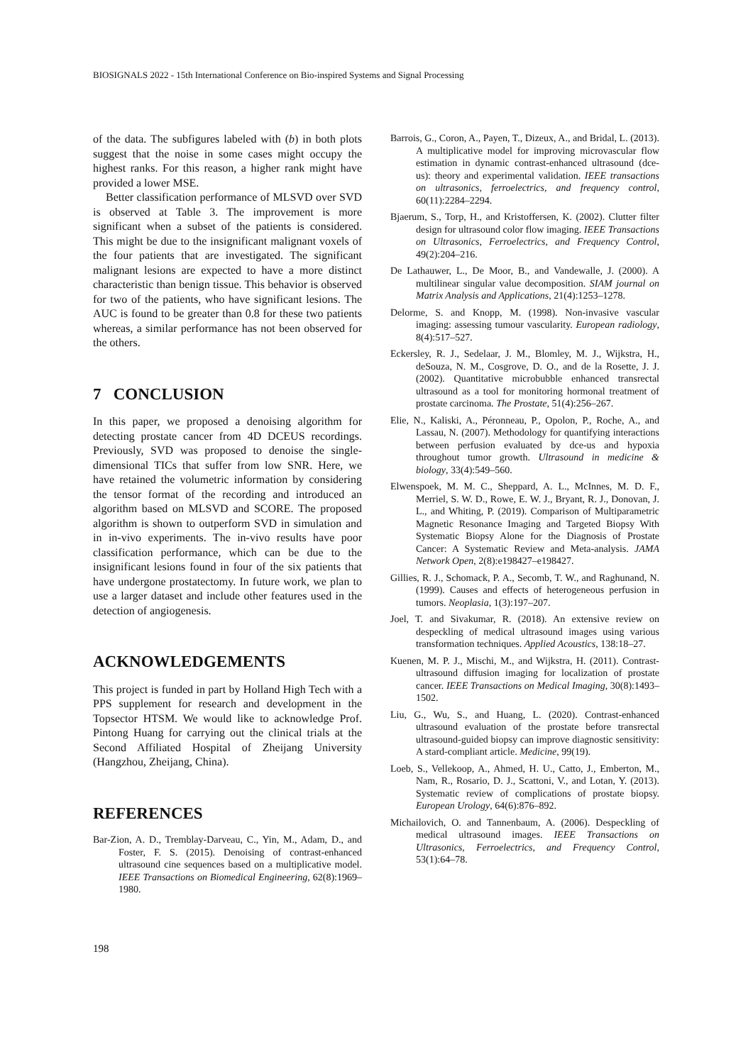BIOSIGNALS 2022 - 15th International Conference on Bio-inspired Systems and Signal Processing
of the data. The subfigures labeled with (b) in both plots suggest that the noise in some cases might occupy the highest ranks. For this reason, a higher rank might have provided a lower MSE.
Better classification performance of MLSVD over SVD is observed at Table 3. The improvement is more significant when a subset of the patients is considered. This might be due to the insignificant malignant voxels of the four patients that are investigated. The significant malignant lesions are expected to have a more distinct characteristic than benign tissue. This behavior is observed for two of the patients, who have significant lesions. The AUC is found to be greater than 0.8 for these two patients whereas, a similar performance has not been observed for the others.
7 CONCLUSION
In this paper, we proposed a denoising algorithm for detecting prostate cancer from 4D DCEUS recordings. Previously, SVD was proposed to denoise the single-dimensional TICs that suffer from low SNR. Here, we have retained the volumetric information by considering the tensor format of the recording and introduced an algorithm based on MLSVD and SCORE. The proposed algorithm is shown to outperform SVD in simulation and in in-vivo experiments. The in-vivo results have poor classification performance, which can be due to the insignificant lesions found in four of the six patients that have undergone prostatectomy. In future work, we plan to use a larger dataset and include other features used in the detection of angiogenesis.
ACKNOWLEDGEMENTS
This project is funded in part by Holland High Tech with a PPS supplement for research and development in the Topsector HTSM. We would like to acknowledge Prof. Pintong Huang for carrying out the clinical trials at the Second Affiliated Hospital of Zheijang University (Hangzhou, Zheijang, China).
REFERENCES
Bar-Zion, A. D., Tremblay-Darveau, C., Yin, M., Adam, D., and Foster, F. S. (2015). Denoising of contrast-enhanced ultrasound cine sequences based on a multiplicative model. IEEE Transactions on Biomedical Engineering, 62(8):1969–1980.
Barrois, G., Coron, A., Payen, T., Dizeux, A., and Bridal, L. (2013). A multiplicative model for improving microvascular flow estimation in dynamic contrast-enhanced ultrasound (dce-us): theory and experimental validation. IEEE transactions on ultrasonics, ferroelectrics, and frequency control, 60(11):2284–2294.
Bjaerum, S., Torp, H., and Kristoffersen, K. (2002). Clutter filter design for ultrasound color flow imaging. IEEE Transactions on Ultrasonics, Ferroelectrics, and Frequency Control, 49(2):204–216.
De Lathauwer, L., De Moor, B., and Vandewalle, J. (2000). A multilinear singular value decomposition. SIAM journal on Matrix Analysis and Applications, 21(4):1253–1278.
Delorme, S. and Knopp, M. (1998). Non-invasive vascular imaging: assessing tumour vascularity. European radiology, 8(4):517–527.
Eckersley, R. J., Sedelaar, J. M., Blomley, M. J., Wijkstra, H., deSouza, N. M., Cosgrove, D. O., and de la Rosette, J. J. (2002). Quantitative microbubble enhanced transrectal ultrasound as a tool for monitoring hormonal treatment of prostate carcinoma. The Prostate, 51(4):256–267.
Elie, N., Kaliski, A., Péronneau, P., Opolon, P., Roche, A., and Lassau, N. (2007). Methodology for quantifying interactions between perfusion evaluated by dce-us and hypoxia throughout tumor growth. Ultrasound in medicine & biology, 33(4):549–560.
Elwenspoek, M. M. C., Sheppard, A. L., McInnes, M. D. F., Merriel, S. W. D., Rowe, E. W. J., Bryant, R. J., Donovan, J. L., and Whiting, P. (2019). Comparison of Multiparametric Magnetic Resonance Imaging and Targeted Biopsy With Systematic Biopsy Alone for the Diagnosis of Prostate Cancer: A Systematic Review and Meta-analysis. JAMA Network Open, 2(8):e198427–e198427.
Gillies, R. J., Schomack, P. A., Secomb, T. W., and Raghunand, N. (1999). Causes and effects of heterogeneous perfusion in tumors. Neoplasia, 1(3):197–207.
Joel, T. and Sivakumar, R. (2018). An extensive review on despeckling of medical ultrasound images using various transformation techniques. Applied Acoustics, 138:18–27.
Kuenen, M. P. J., Mischi, M., and Wijkstra, H. (2011). Contrast-ultrasound diffusion imaging for localization of prostate cancer. IEEE Transactions on Medical Imaging, 30(8):1493–1502.
Liu, G., Wu, S., and Huang, L. (2020). Contrast-enhanced ultrasound evaluation of the prostate before transrectal ultrasound-guided biopsy can improve diagnostic sensitivity: A stard-compliant article. Medicine, 99(19).
Loeb, S., Vellekoop, A., Ahmed, H. U., Catto, J., Emberton, M., Nam, R., Rosario, D. J., Scattoni, V., and Lotan, Y. (2013). Systematic review of complications of prostate biopsy. European Urology, 64(6):876–892.
Michailovich, O. and Tannenbaum, A. (2006). Despeckling of medical ultrasound images. IEEE Transactions on Ultrasonics, Ferroelectrics, and Frequency Control, 53(1):64–78.
198